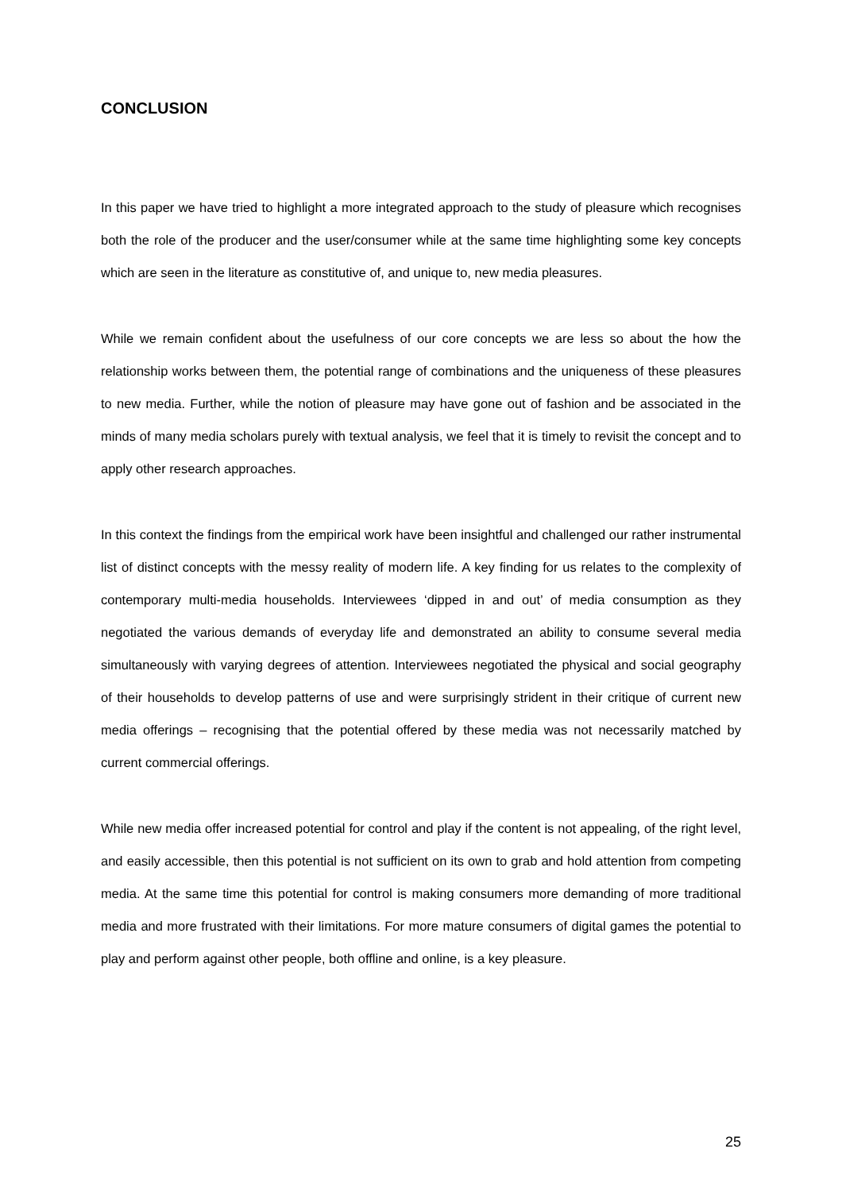CONCLUSION
In this paper we have tried to highlight a more integrated approach to the study of pleasure which recognises both the role of the producer and the user/consumer while at the same time highlighting some key concepts which are seen in the literature as constitutive of, and unique to, new media pleasures.
While we remain confident about the usefulness of our core concepts we are less so about the how the relationship works between them, the potential range of combinations and the uniqueness of these pleasures to new media. Further, while the notion of pleasure may have gone out of fashion and be associated in the minds of many media scholars purely with textual analysis, we feel that it is timely to revisit the concept and to apply other research approaches.
In this context the findings from the empirical work have been insightful and challenged our rather instrumental list of distinct concepts with the messy reality of modern life. A key finding for us relates to the complexity of contemporary multi-media households. Interviewees ‘dipped in and out’ of media consumption as they negotiated the various demands of everyday life and demonstrated an ability to consume several media simultaneously with varying degrees of attention. Interviewees negotiated the physical and social geography of their households to develop patterns of use and were surprisingly strident in their critique of current new media offerings – recognising that the potential offered by these media was not necessarily matched by current commercial offerings.
While new media offer increased potential for control and play if the content is not appealing, of the right level, and easily accessible, then this potential is not sufficient on its own to grab and hold attention from competing media. At the same time this potential for control is making consumers more demanding of more traditional media and more frustrated with their limitations. For more mature consumers of digital games the potential to play and perform against other people, both offline and online, is a key pleasure.
25